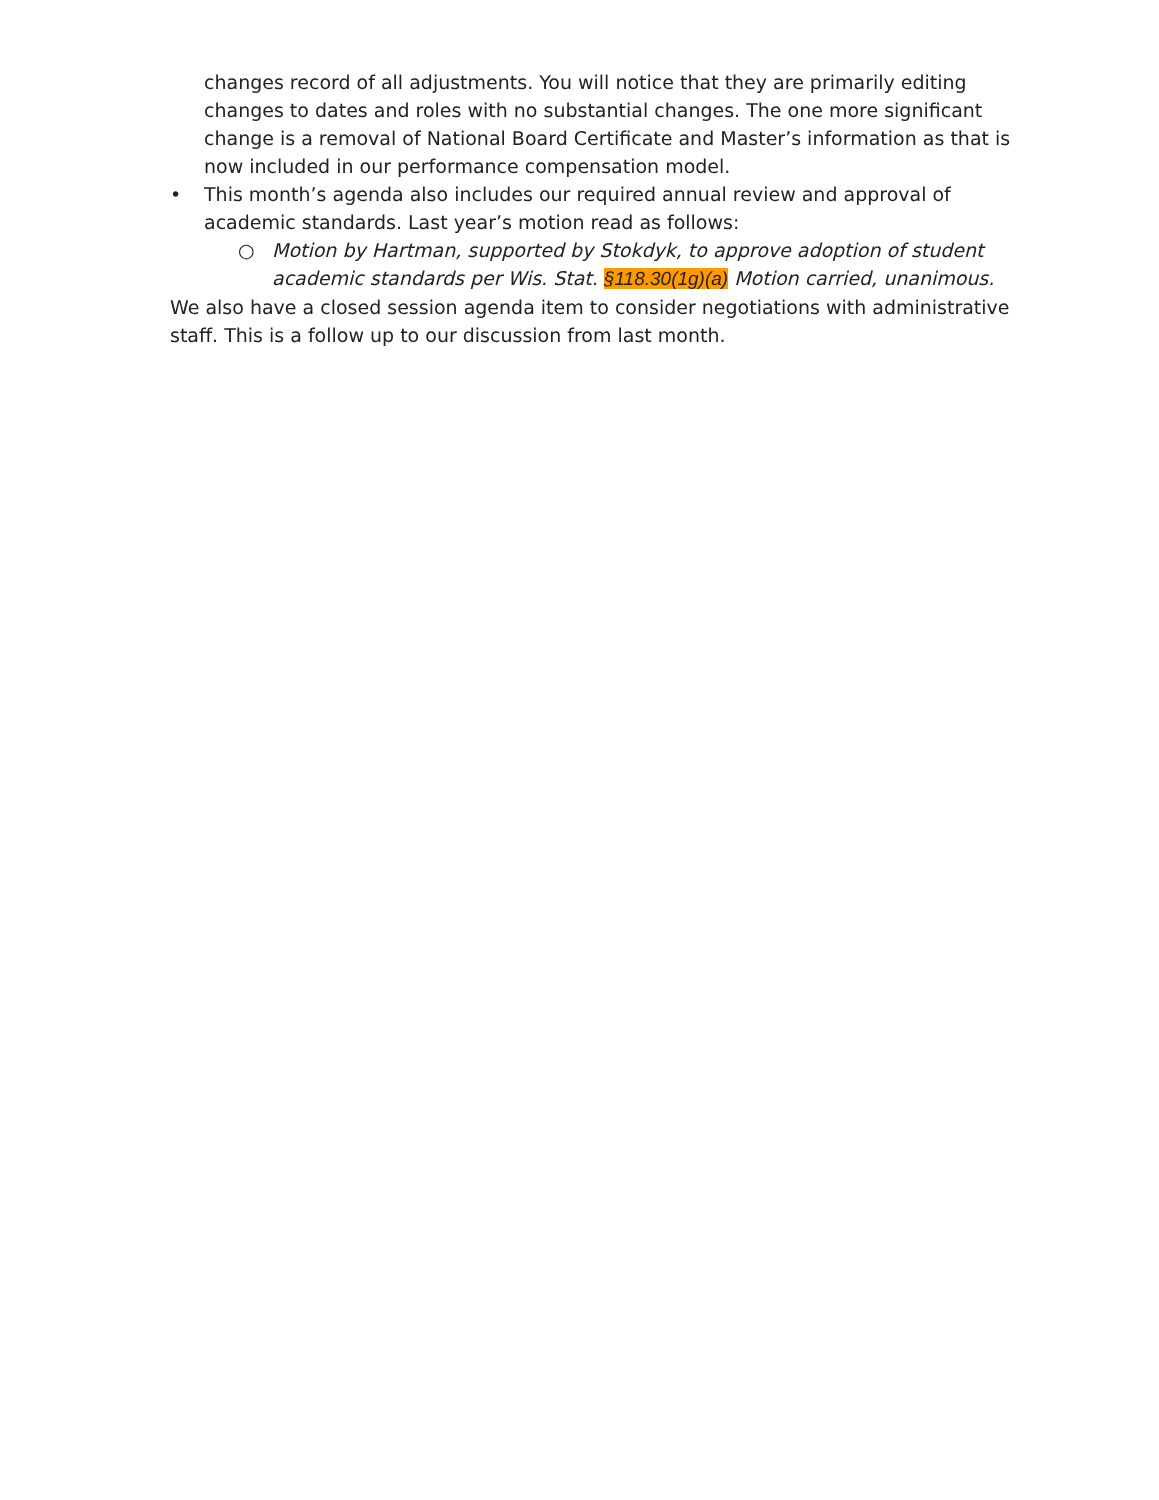changes record of all adjustments. You will notice that they are primarily editing changes to dates and roles with no substantial changes. The one more significant change is a removal of National Board Certificate and Master’s information as that is now included in our performance compensation model.
• This month’s agenda also includes our required annual review and approval of academic standards. Last year’s motion read as follows:
○ Motion by Hartman, supported by Stokdyk, to approve adoption of student academic standards per Wis. Stat. §118.30(1g)(a) Motion carried, unanimous.
We also have a closed session agenda item to consider negotiations with administrative staff. This is a follow up to our discussion from last month.